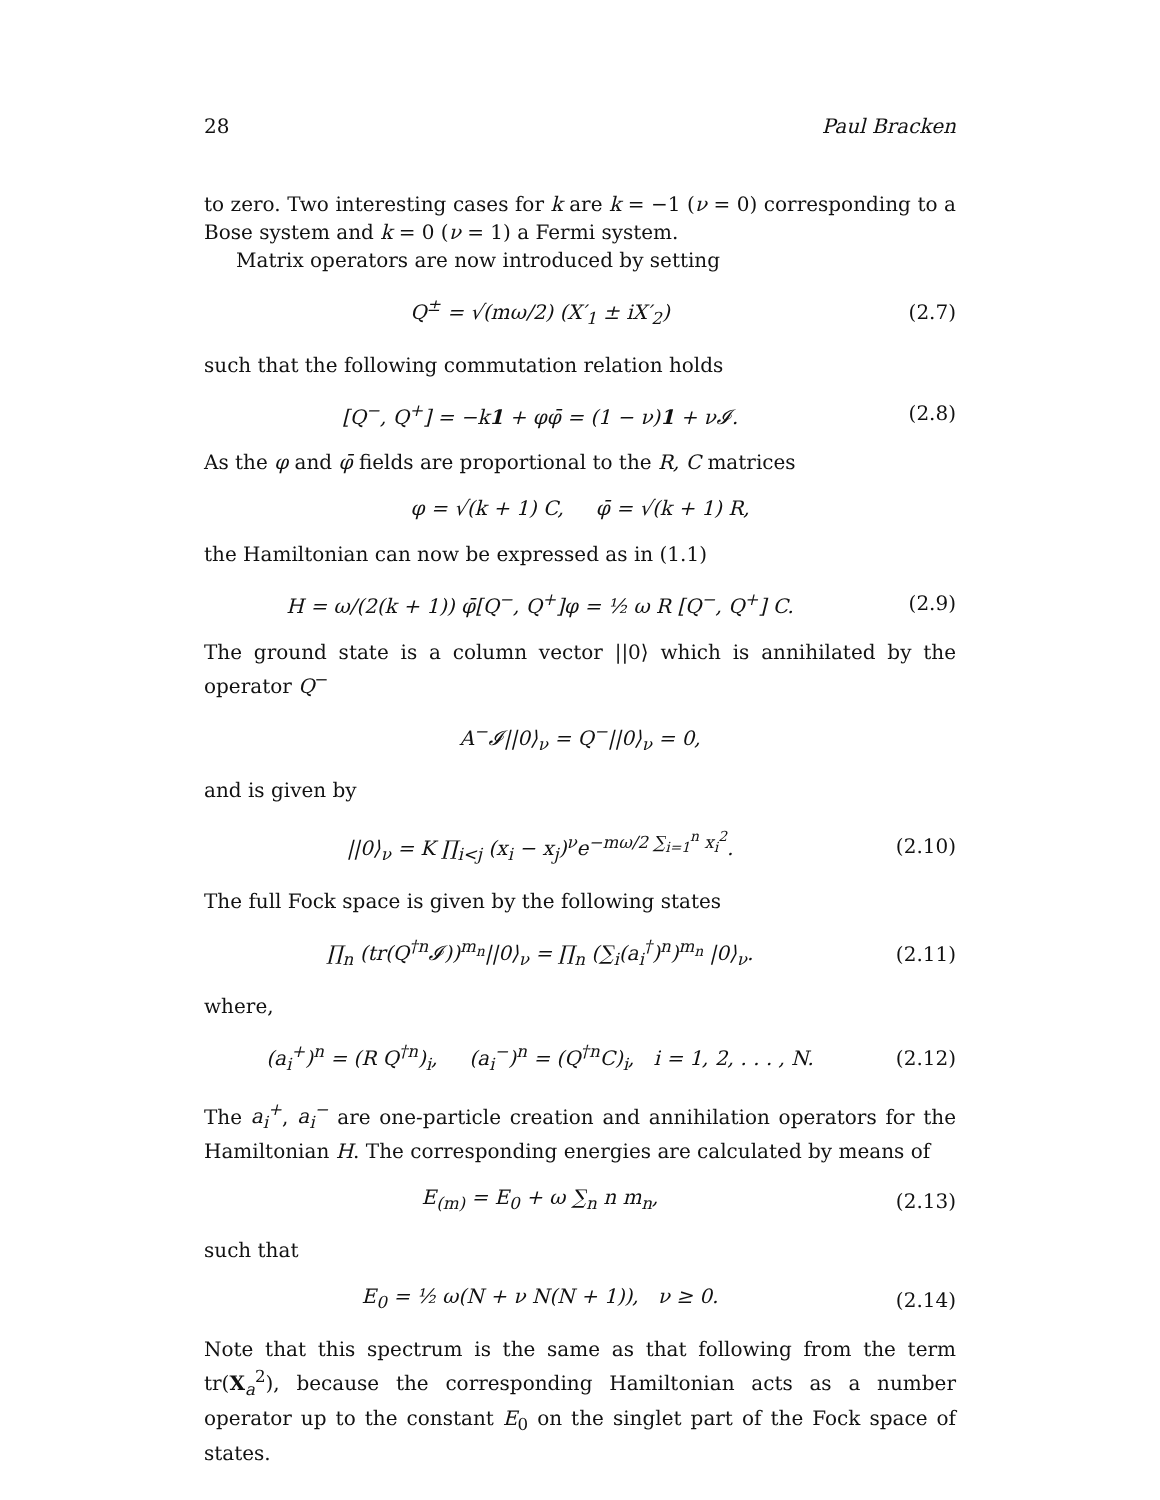28 Paul Bracken
to zero. Two interesting cases for k are k = −1 (ν = 0) corresponding to a Bose system and k = 0 (ν = 1) a Fermi system.
Matrix operators are now introduced by setting
Q<sup>±</sup> = √(mω/2) (X′<sub>1</sub> ± iX′<sub>2</sub>) (2.7)
such that the following commutation relation holds
[Q<sup>−</sup>, Q<sup>+</sup>] = −k1 + φφ̄ = (1 − ν)1 + ν𝓘. (2.8)
As the φ and φ̄ fields are proportional to the R, C matrices
φ = √(k + 1) C, φ̄ = √(k + 1) R,
the Hamiltonian can now be expressed as in (1.1)
H = ω/(2(k + 1)) φ̄[Q<sup>−</sup>, Q<sup>+</sup>]φ = ½ ω R [Q<sup>−</sup>, Q<sup>+</sup>] C. (2.9)
The ground state is a column vector ||0⟩ which is annihilated by the operator Q<sup>−</sup>
A<sup>−</sup>𝓘||0⟩<sub>ν</sub> = Q<sup>−</sup>||0⟩<sub>ν</sub> = 0,
and is given by
||0⟩<sub>ν</sub> = K ∏<sub>i<j</sub> (x<sub>i</sub> − x<sub>j</sub>)<sup>ν</sup>e<sup>−mω/2 ∑<sub>i=1</sub><sup>n</sup> x<sub>i</sub><sup>2</sup></sup>. (2.10)
The full Fock space is given by the following states
∏<sub>n</sub> (tr(Q<sup>†n</sup>𝓘))<sup>m<sub>n</sub></sup>||0⟩<sub>ν</sub> = ∏<sub>n</sub> (∑<sub>i</sub>(a<sub>i</sub><sup>†</sup>)<sup>n</sup>)<sup>m<sub>n</sub></sup> |0⟩<sub>ν</sub>. (2.11)
where,
(a<sub>i</sub><sup>+</sup>)<sup>n</sup> = (R Q<sup>†n</sup>)<sub>i</sub>, (a<sub>i</sub><sup>−</sup>)<sup>n</sup> = (Q<sup>†n</sup>C)<sub>i</sub>, i = 1, 2, . . . , N. (2.12)
The a<sub>i</sub><sup>+</sup>, a<sub>i</sub><sup>−</sup> are one-particle creation and annihilation operators for the Hamiltonian H. The corresponding energies are calculated by means of
E<sub>(m)</sub> = E<sub>0</sub> + ω ∑<sub>n</sub> n m<sub>n</sub>, (2.13)
such that
E<sub>0</sub> = ½ ω(N + ν N(N + 1)), ν ≥ 0. (2.14)
Note that this spectrum is the same as that following from the term tr(X<sub>a</sub><sup>2</sup>), because the corresponding Hamiltonian acts as a number operator up to the constant E<sub>0</sub> on the singlet part of the Fock space of states.